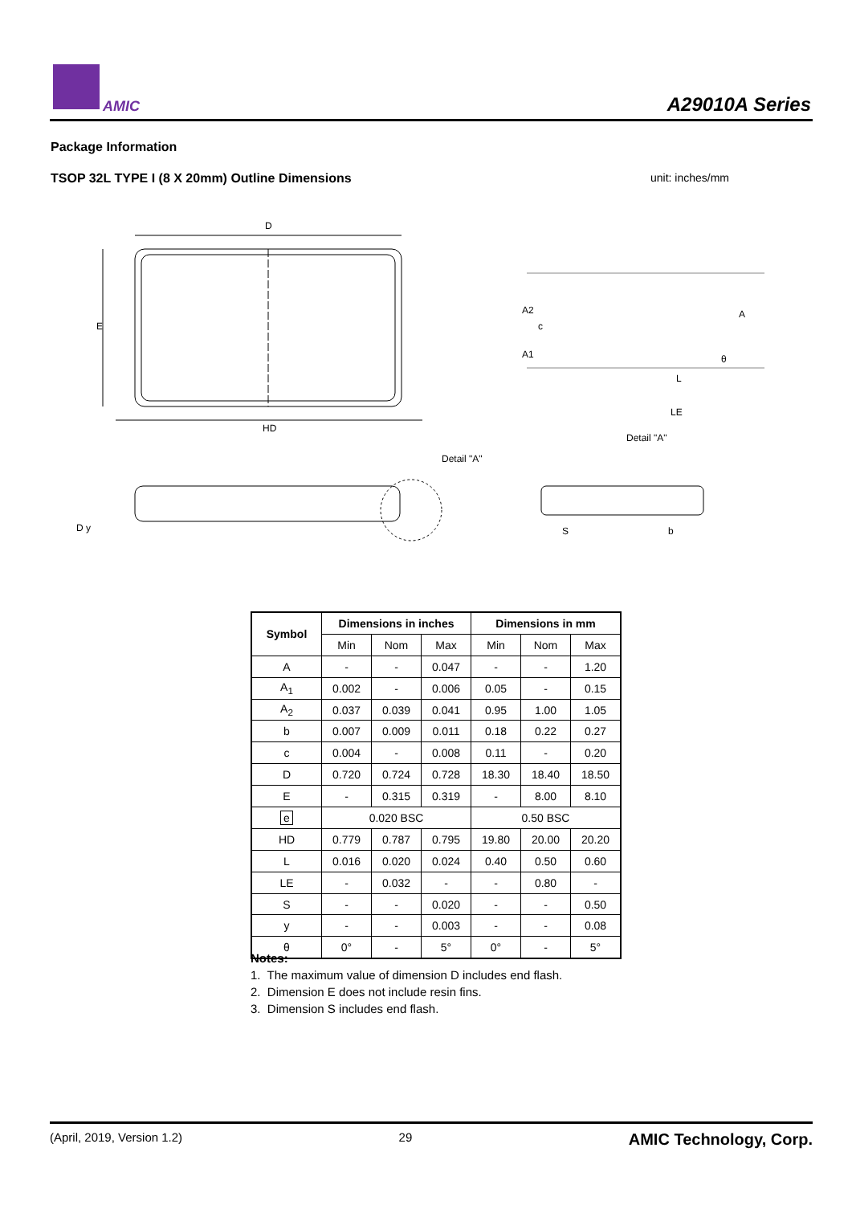AMIC A29010A Series
Package Information
TSOP 32L TYPE I (8 X 20mm) Outline Dimensions unit: inches/mm
D
HD
E
Detail "A"
D y
A2
c
A1
A
L
LE
θ
Detail "A"
S
b
| Symbol | Dimensions in inches | | | Dimensions in mm | | |
| --- | --- | --- | --- | --- | --- | --- |
| | Min | Nom | Max | Min | Nom | Max |
| A | - | - | 0.047 | - | - | 1.20 |
| A<sub>1</sub> | 0.002 | - | 0.006 | 0.05 | - | 0.15 |
| A<sub>2</sub> | 0.037 | 0.039 | 0.041 | 0.95 | 1.00 | 1.05 |
| b | 0.007 | 0.009 | 0.011 | 0.18 | 0.22 | 0.27 |
| c | 0.004 | - | 0.008 | 0.11 | - | 0.20 |
| D | 0.720 | 0.724 | 0.728 | 18.30 | 18.40 | 18.50 |
| E | - | 0.315 | 0.319 | - | 8.00 | 8.10 |
| e | 0.020 BSC | | | 0.50 BSC | | |
| HD | 0.779 | 0.787 | 0.795 | 19.80 | 20.00 | 20.20 |
| L | 0.016 | 0.020 | 0.024 | 0.40 | 0.50 | 0.60 |
| LE | - | 0.032 | - | - | 0.80 | - |
| S | - | - | 0.020 | - | - | 0.50 |
| y | - | - | 0.003 | - | - | 0.08 |
| θ | 0° | - | 5° | 0° | - | 5° |
Notes:
1. The maximum value of dimension D includes end flash.
2. Dimension E does not include resin fins.
3. Dimension S includes end flash.
(April, 2019, Version 1.2) 29 AMIC Technology, Corp.